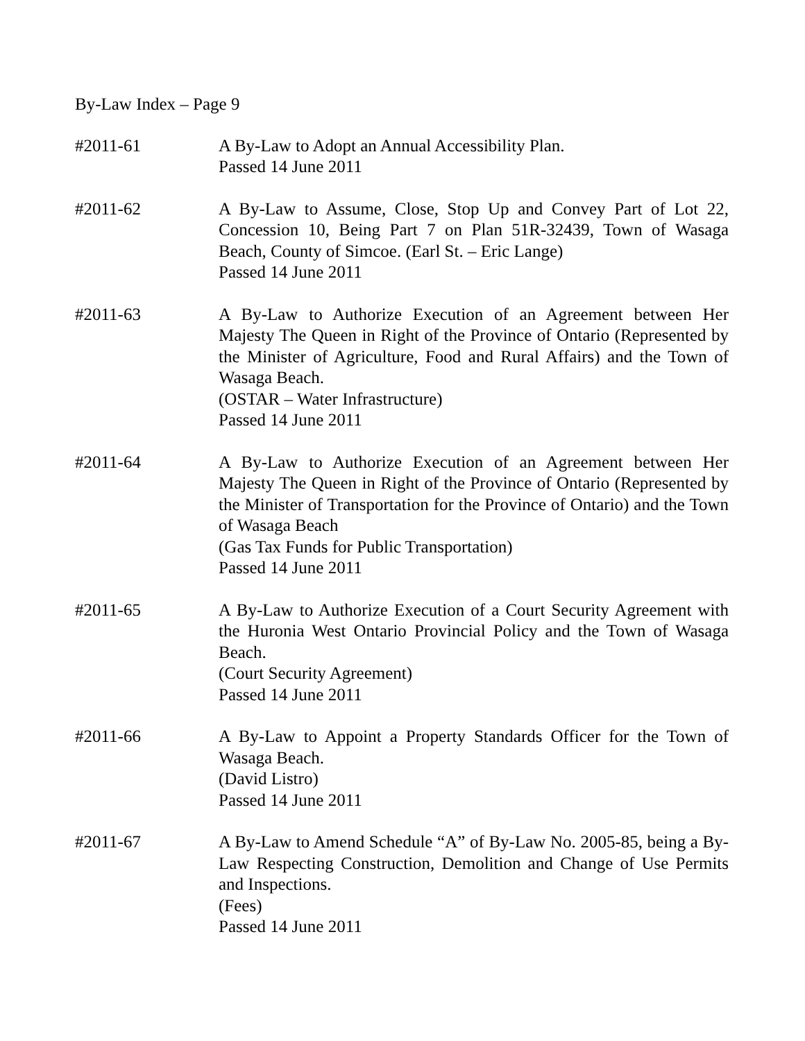By-Law Index – Page 9
#2011-61 A By-Law to Adopt an Annual Accessibility Plan.
Passed 14 June 2011
#2011-62 A By-Law to Assume, Close, Stop Up and Convey Part of Lot 22, Concession 10, Being Part 7 on Plan 51R-32439, Town of Wasaga Beach, County of Simcoe. (Earl St. – Eric Lange)
Passed 14 June 2011
#2011-63 A By-Law to Authorize Execution of an Agreement between Her Majesty The Queen in Right of the Province of Ontario (Represented by the Minister of Agriculture, Food and Rural Affairs) and the Town of Wasaga Beach.
(OSTAR – Water Infrastructure)
Passed 14 June 2011
#2011-64 A By-Law to Authorize Execution of an Agreement between Her Majesty The Queen in Right of the Province of Ontario (Represented by the Minister of Transportation for the Province of Ontario) and the Town of Wasaga Beach
(Gas Tax Funds for Public Transportation)
Passed 14 June 2011
#2011-65 A By-Law to Authorize Execution of a Court Security Agreement with the Huronia West Ontario Provincial Policy and the Town of Wasaga Beach.
(Court Security Agreement)
Passed 14 June 2011
#2011-66 A By-Law to Appoint a Property Standards Officer for the Town of Wasaga Beach.
(David Listro)
Passed 14 June 2011
#2011-67 A By-Law to Amend Schedule “A” of By-Law No. 2005-85, being a By-Law Respecting Construction, Demolition and Change of Use Permits and Inspections.
(Fees)
Passed 14 June 2011